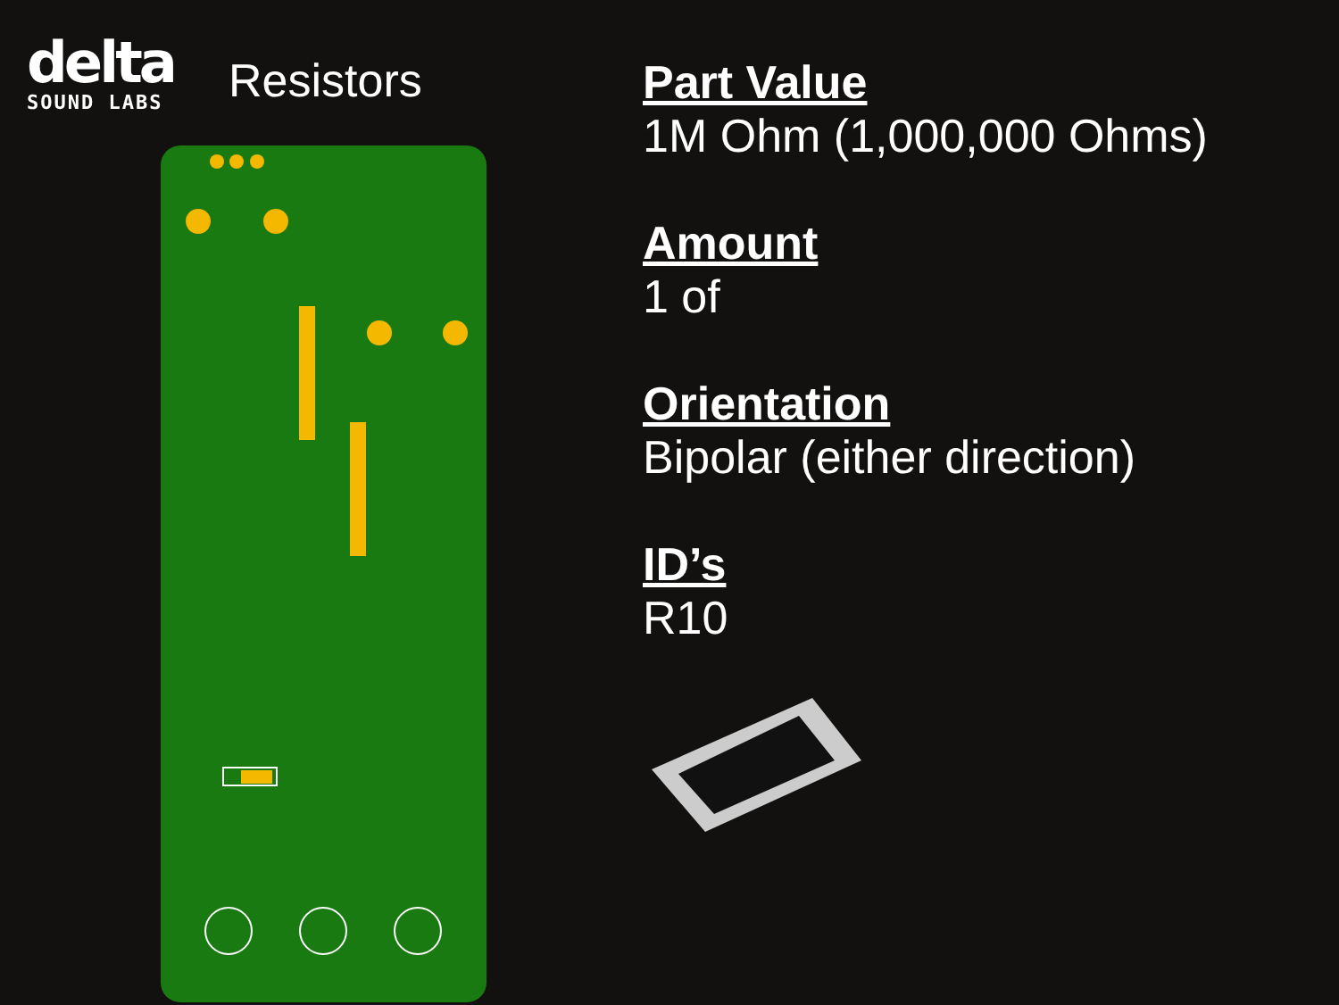delta
SOUND LABS
Resistors
Part Value
1M Ohm (1,000,000 Ohms)
Amount
1 of
Orientation
Bipolar (either direction)
ID’s
R10